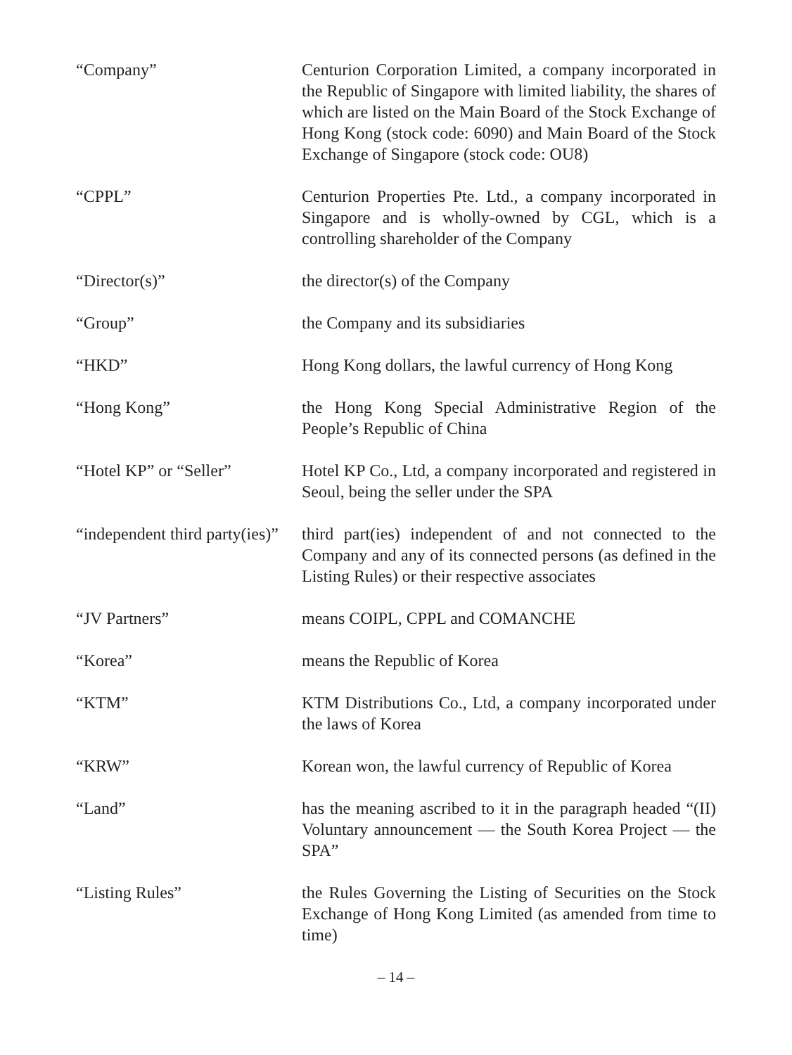“Company” Centurion Corporation Limited, a company incorporated in the Republic of Singapore with limited liability, the shares of which are listed on the Main Board of the Stock Exchange of Hong Kong (stock code: 6090) and Main Board of the Stock Exchange of Singapore (stock code: OU8)
“CPPL” Centurion Properties Pte. Ltd., a company incorporated in Singapore and is wholly-owned by CGL, which is a controlling shareholder of the Company
“Director(s)” the director(s) of the Company
“Group” the Company and its subsidiaries
“HKD” Hong Kong dollars, the lawful currency of Hong Kong
“Hong Kong” the Hong Kong Special Administrative Region of the People’s Republic of China
“Hotel KP” or “Seller” Hotel KP Co., Ltd, a company incorporated and registered in Seoul, being the seller under the SPA
“independent third party(ies)”
third part(ies) independent of and not connected to the Company and any of its connected persons (as defined in the Listing Rules) or their respective associates
“JV Partners” means COIPL, CPPL and COMANCHE
“Korea” means the Republic of Korea
“KTM” KTM Distributions Co., Ltd, a company incorporated under the laws of Korea
“KRW” Korean won, the lawful currency of Republic of Korea
“Land” has the meaning ascribed to it in the paragraph headed “(II) Voluntary announcement — the South Korea Project — the SPA”
“Listing Rules” the Rules Governing the Listing of Securities on the Stock Exchange of Hong Kong Limited (as amended from time to time)
– 14 –